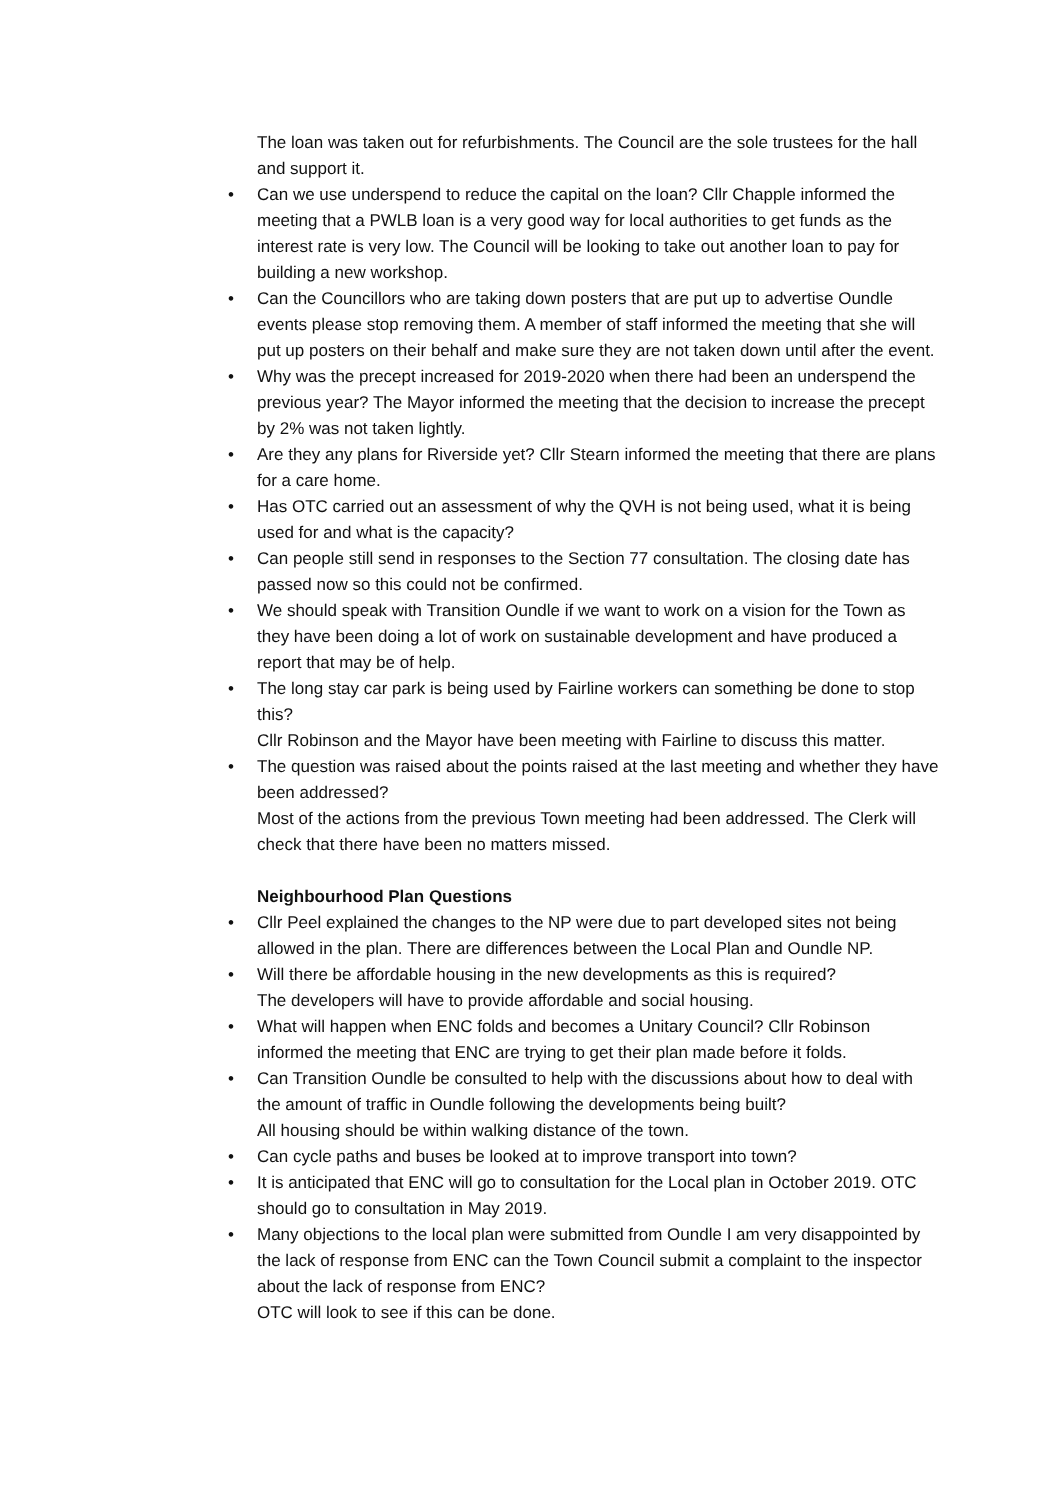The loan was taken out for refurbishments. The Council are the sole trustees for the hall and support it.
• Can we use underspend to reduce the capital on the loan? Cllr Chapple informed the meeting that a PWLB loan is a very good way for local authorities to get funds as the interest rate is very low. The Council will be looking to take out another loan to pay for building a new workshop.
• Can the Councillors who are taking down posters that are put up to advertise Oundle events please stop removing them. A member of staff informed the meeting that she will put up posters on their behalf and make sure they are not taken down until after the event.
• Why was the precept increased for 2019-2020 when there had been an underspend the previous year? The Mayor informed the meeting that the decision to increase the precept by 2% was not taken lightly.
• Are they any plans for Riverside yet? Cllr Stearn informed the meeting that there are plans for a care home.
• Has OTC carried out an assessment of why the QVH is not being used, what it is being used for and what is the capacity?
• Can people still send in responses to the Section 77 consultation. The closing date has passed now so this could not be confirmed.
• We should speak with Transition Oundle if we want to work on a vision for the Town as they have been doing a lot of work on sustainable development and have produced a report that may be of help.
• The long stay car park is being used by Fairline workers can something be done to stop this?
Cllr Robinson and the Mayor have been meeting with Fairline to discuss this matter.
• The question was raised about the points raised at the last meeting and whether they have been addressed?
Most of the actions from the previous Town meeting had been addressed. The Clerk will check that there have been no matters missed.
Neighbourhood Plan Questions
• Cllr Peel explained the changes to the NP were due to part developed sites not being allowed in the plan. There are differences between the Local Plan and Oundle NP.
• Will there be affordable housing in the new developments as this is required?
The developers will have to provide affordable and social housing.
• What will happen when ENC folds and becomes a Unitary Council? Cllr Robinson informed the meeting that ENC are trying to get their plan made before it folds.
• Can Transition Oundle be consulted to help with the discussions about how to deal with the amount of traffic in Oundle following the developments being built?
All housing should be within walking distance of the town.
• Can cycle paths and buses be looked at to improve transport into town?
• It is anticipated that ENC will go to consultation for the Local plan in October 2019. OTC should go to consultation in May 2019.
• Many objections to the local plan were submitted from Oundle I am very disappointed by the lack of response from ENC can the Town Council submit a complaint to the inspector about the lack of response from ENC?
OTC will look to see if this can be done.